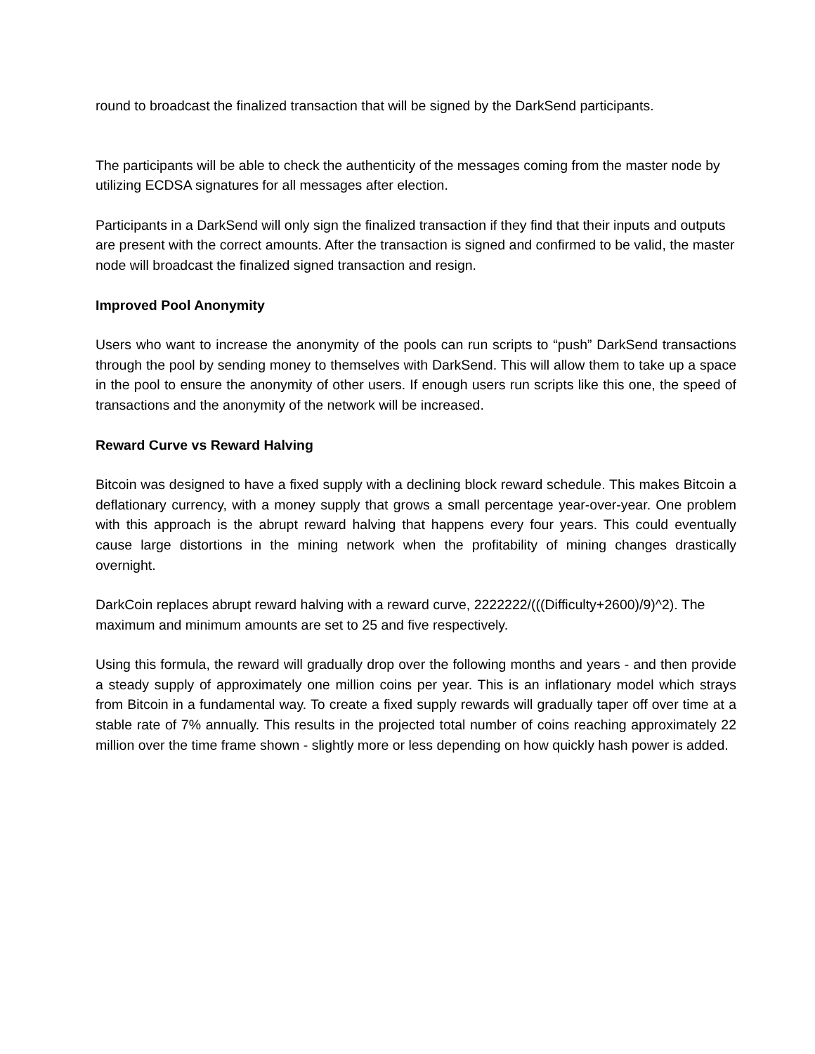round to broadcast the finalized transaction that will be signed by the DarkSend participants.
The participants will be able to check the authenticity of the messages coming from the master node by utilizing ECDSA signatures for all messages after election.
Participants in a DarkSend will only sign the finalized transaction if they find that their inputs and outputs are present with the correct amounts. After the transaction is signed and confirmed to be valid, the master node will broadcast the finalized signed transaction and resign.
Improved Pool Anonymity
Users who want to increase the anonymity of the pools can run scripts to “push” DarkSend transactions through the pool by sending money to themselves with DarkSend. This will allow them to take up a space in the pool to ensure the anonymity of other users. If enough users run scripts like this one, the speed of transactions and the anonymity of the network will be increased.
Reward Curve vs Reward Halving
Bitcoin was designed to have a fixed supply with a declining block reward schedule. This makes Bitcoin a deflationary currency, with a money supply that grows a small percentage year-over-year. One problem with this approach is the abrupt reward halving that happens every four years. This could eventually cause large distortions in the mining network when the profitability of mining changes drastically overnight.
DarkCoin replaces abrupt reward halving with a reward curve, 2222222/(((Difficulty+2600)/9)^2). The maximum and minimum amounts are set to 25 and five respectively.
Using this formula, the reward will gradually drop over the following months and years - and then provide a steady supply of approximately one million coins per year. This is an inflationary model which strays from Bitcoin in a fundamental way. To create a fixed supply rewards will gradually taper off over time at a stable rate of 7% annually. This results in the projected total number of coins reaching approximately 22 million over the time frame shown - slightly more or less depending on how quickly hash power is added.